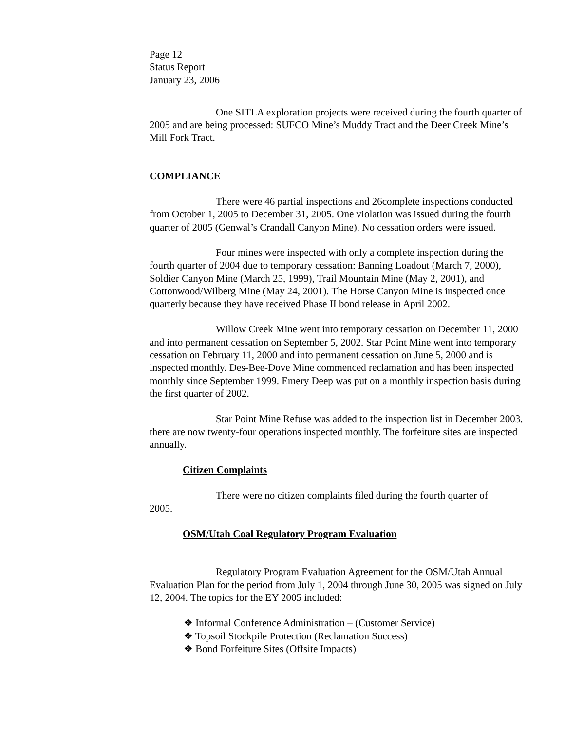Page 12
Status Report
January 23, 2006
One SITLA exploration projects were received during the fourth quarter of 2005 and are being processed: SUFCO Mine’s Muddy Tract and the Deer Creek Mine’s Mill Fork Tract.
COMPLIANCE
There were 46 partial inspections and 26complete inspections conducted from October 1, 2005 to December 31, 2005. One violation was issued during the fourth quarter of 2005 (Genwal’s Crandall Canyon Mine). No cessation orders were issued.
Four mines were inspected with only a complete inspection during the fourth quarter of 2004 due to temporary cessation: Banning Loadout (March 7, 2000), Soldier Canyon Mine (March 25, 1999), Trail Mountain Mine (May 2, 2001), and Cottonwood/Wilberg Mine (May 24, 2001). The Horse Canyon Mine is inspected once quarterly because they have received Phase II bond release in April 2002.
Willow Creek Mine went into temporary cessation on December 11, 2000 and into permanent cessation on September 5, 2002. Star Point Mine went into temporary cessation on February 11, 2000 and into permanent cessation on June 5, 2000 and is inspected monthly. Des-Bee-Dove Mine commenced reclamation and has been inspected monthly since September 1999. Emery Deep was put on a monthly inspection basis during the first quarter of 2002.
Star Point Mine Refuse was added to the inspection list in December 2003, there are now twenty-four operations inspected monthly. The forfeiture sites are inspected annually.
Citizen Complaints
There were no citizen complaints filed during the fourth quarter of
2005.
OSM/Utah Coal Regulatory Program Evaluation
Regulatory Program Evaluation Agreement for the OSM/Utah Annual Evaluation Plan for the period from July 1, 2004 through June 30, 2005 was signed on July 12, 2004. The topics for the EY 2005 included:
❖ Informal Conference Administration – (Customer Service)
❖ Topsoil Stockpile Protection (Reclamation Success)
❖ Bond Forfeiture Sites (Offsite Impacts)